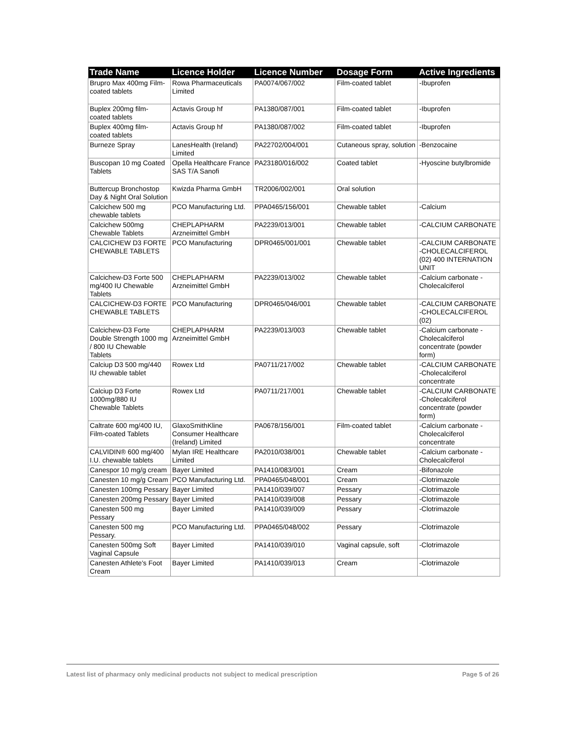| Trade Name | Licence Holder | Licence Number | Dosage Form | Active Ingredients |
| --- | --- | --- | --- | --- |
| Brupro Max 400mg Film-coated tablets | Rowa Pharmaceuticals Limited | PA0074/067/002 | Film-coated tablet | -Ibuprofen |
| Buplex 200mg film-coated tablets | Actavis Group hf | PA1380/087/001 | Film-coated tablet | -Ibuprofen |
| Buplex 400mg film-coated tablets | Actavis Group hf | PA1380/087/002 | Film-coated tablet | -Ibuprofen |
| Burneze Spray | LanesHealth (Ireland) Limited | PA22702/004/001 | Cutaneous spray, solution | -Benzocaine |
| Buscopan 10 mg Coated Tablets | Opella Healthcare France SAS T/A Sanofi | PA23180/016/002 | Coated tablet | -Hyoscine butylbromide |
| Buttercup Bronchostop Day & Night Oral Solution | Kwizda Pharma GmbH | TR2006/002/001 | Oral solution | |
| Calcichew 500 mg chewable tablets | PCO Manufacturing Ltd. | PPA0465/156/001 | Chewable tablet | -Calcium |
| Calcichew 500mg Chewable Tablets | CHEPLAPHARM Arzneimittel GmbH | PA2239/013/001 | Chewable tablet | -CALCIUM CARBONATE |
| CALCICHEW D3 FORTE CHEWABLE TABLETS | PCO Manufacturing | DPR0465/001/001 | Chewable tablet | -CALCIUM CARBONATE -CHOLECALCIFEROL (02) 400 INTERNATION UNIT |
| Calcichew-D3 Forte 500 mg/400 IU Chewable Tablets | CHEPLAPHARM Arzneimittel GmbH | PA2239/013/002 | Chewable tablet | -Calcium carbonate -Cholecalciferol |
| CALCICHEW-D3 FORTE CHEWABLE TABLETS | PCO Manufacturing | DPR0465/046/001 | Chewable tablet | -CALCIUM CARBONATE -CHOLECALCIFEROL (02) |
| Calcichew-D3 Forte Double Strength 1000 mg / 800 IU Chewable Tablets | CHEPLAPHARM Arzneimittel GmbH | PA2239/013/003 | Chewable tablet | -Calcium carbonate -Cholecalciferol concentrate (powder form) |
| Calciup D3 500 mg/440 IU chewable tablet | Rowex Ltd | PA0711/217/002 | Chewable tablet | -CALCIUM CARBONATE -Cholecalciferol concentrate |
| Calciup D3 Forte 1000mg/880 IU Chewable Tablets | Rowex Ltd | PA0711/217/001 | Chewable tablet | -CALCIUM CARBONATE -Cholecalciferol concentrate (powder form) |
| Caltrate 600 mg/400 IU, Film-coated Tablets | GlaxoSmithKline Consumer Healthcare (Ireland) Limited | PA0678/156/001 | Film-coated tablet | -Calcium carbonate -Cholecalciferol concentrate |
| CALVIDIN® 600 mg/400 I.U. chewable tablets | Mylan IRE Healthcare Limited | PA2010/038/001 | Chewable tablet | -Calcium carbonate -Cholecalciferol |
| Canespor 10 mg/g cream | Bayer Limited | PA1410/083/001 | Cream | -Bifonazole |
| Canesten 10 mg/g Cream | PCO Manufacturing Ltd. | PPA0465/048/001 | Cream | -Clotrimazole |
| Canesten 100mg Pessary | Bayer Limited | PA1410/039/007 | Pessary | -Clotrimazole |
| Canesten 200mg Pessary | Bayer Limited | PA1410/039/008 | Pessary | -Clotrimazole |
| Canesten 500 mg Pessary | Bayer Limited | PA1410/039/009 | Pessary | -Clotrimazole |
| Canesten 500 mg Pessary. | PCO Manufacturing Ltd. | PPA0465/048/002 | Pessary | -Clotrimazole |
| Canesten 500mg Soft Vaginal Capsule | Bayer Limited | PA1410/039/010 | Vaginal capsule, soft | -Clotrimazole |
| Canesten Athlete's Foot Cream | Bayer Limited | PA1410/039/013 | Cream | -Clotrimazole |
Latest list of pharmacy only medicinal products not subject to medical prescription Page 5 of 26